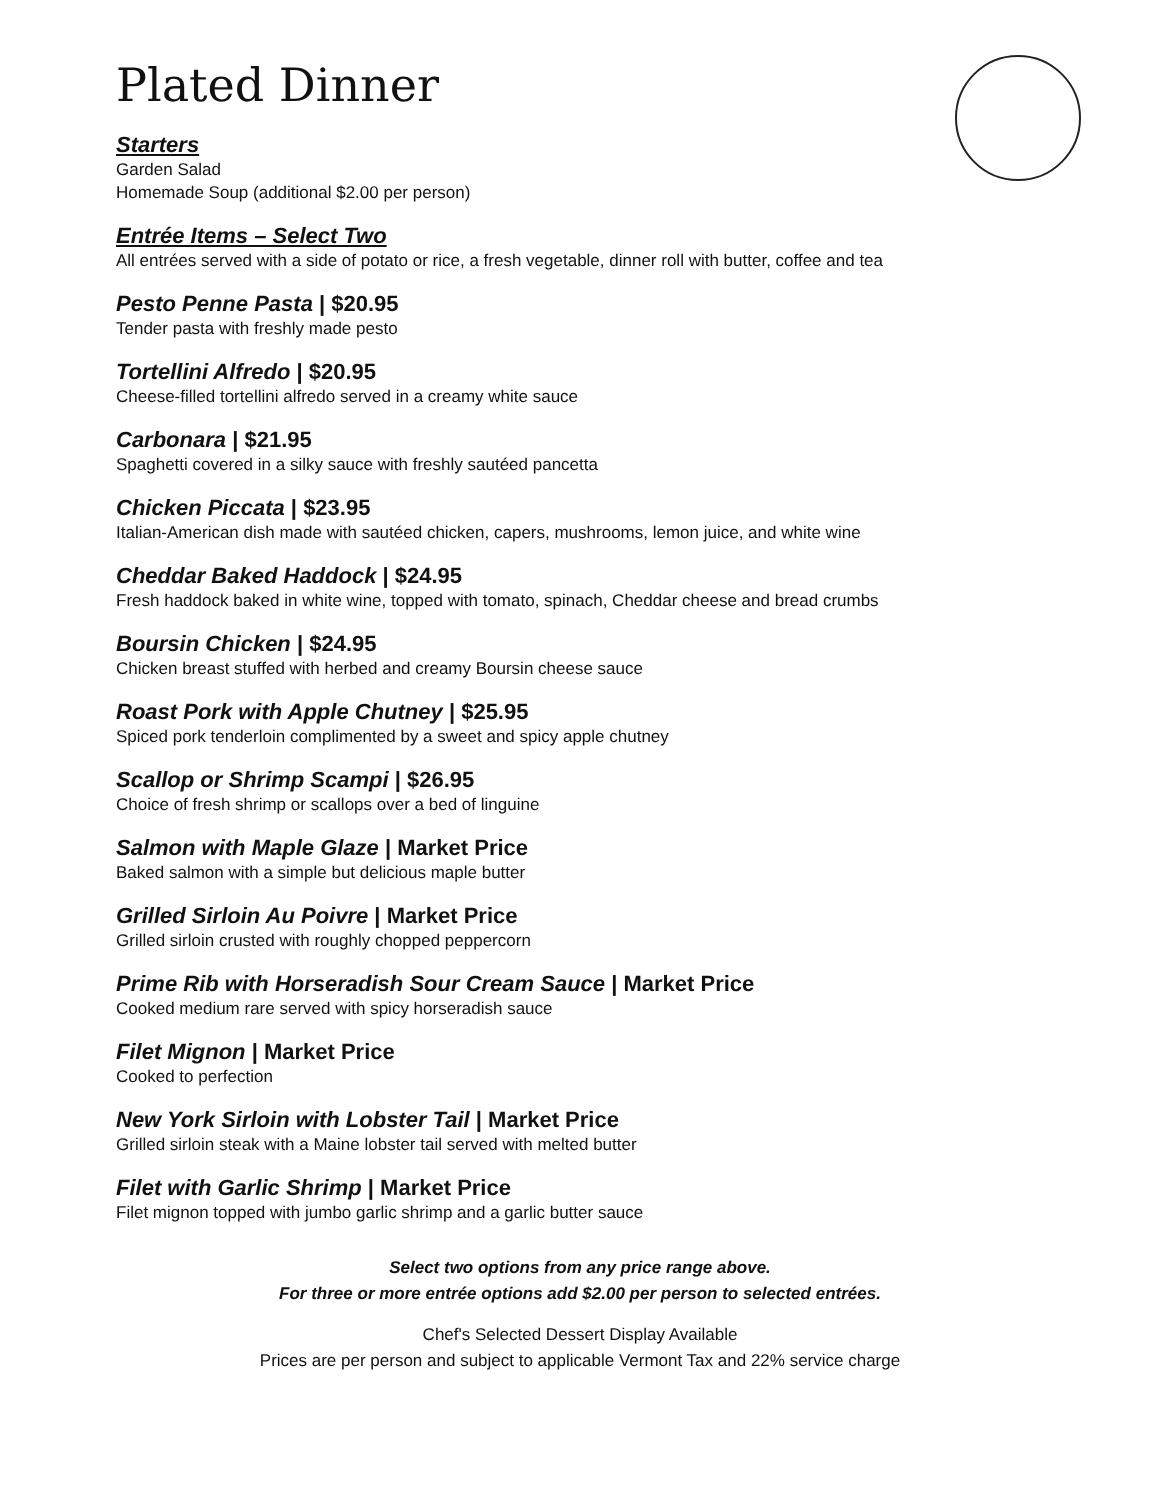Plated Dinner
Starters
Garden Salad
Homemade Soup (additional $2.00 per person)
Entrée Items – Select Two
All entrées served with a side of potato or rice, a fresh vegetable, dinner roll with butter, coffee and tea
Pesto Penne Pasta | $20.95
Tender pasta with freshly made pesto
Tortellini Alfredo | $20.95
Cheese-filled tortellini alfredo served in a creamy white sauce
Carbonara | $21.95
Spaghetti covered in a silky sauce with freshly sautéed pancetta
Chicken Piccata | $23.95
Italian-American dish made with sautéed chicken, capers, mushrooms, lemon juice, and white wine
Cheddar Baked Haddock | $24.95
Fresh haddock baked in white wine, topped with tomato, spinach, Cheddar cheese and bread crumbs
Boursin Chicken | $24.95
Chicken breast stuffed with herbed and creamy Boursin cheese sauce
Roast Pork with Apple Chutney | $25.95
Spiced pork tenderloin complimented by a sweet and spicy apple chutney
Scallop or Shrimp Scampi | $26.95
Choice of fresh shrimp or scallops over a bed of linguine
Salmon with Maple Glaze | Market Price
Baked salmon with a simple but delicious maple butter
Grilled Sirloin Au Poivre | Market Price
Grilled sirloin crusted with roughly chopped peppercorn
Prime Rib with Horseradish Sour Cream Sauce | Market Price
Cooked medium rare served with spicy horseradish sauce
Filet Mignon | Market Price
Cooked to perfection
New York Sirloin with Lobster Tail | Market Price
Grilled sirloin steak with a Maine lobster tail served with melted butter
Filet with Garlic Shrimp | Market Price
Filet mignon topped with jumbo garlic shrimp and a garlic butter sauce
Select two options from any price range above.
For three or more entrée options add $2.00 per person to selected entrées.
Chef's Selected Dessert Display Available
Prices are per person and subject to applicable Vermont Tax and 22% service charge